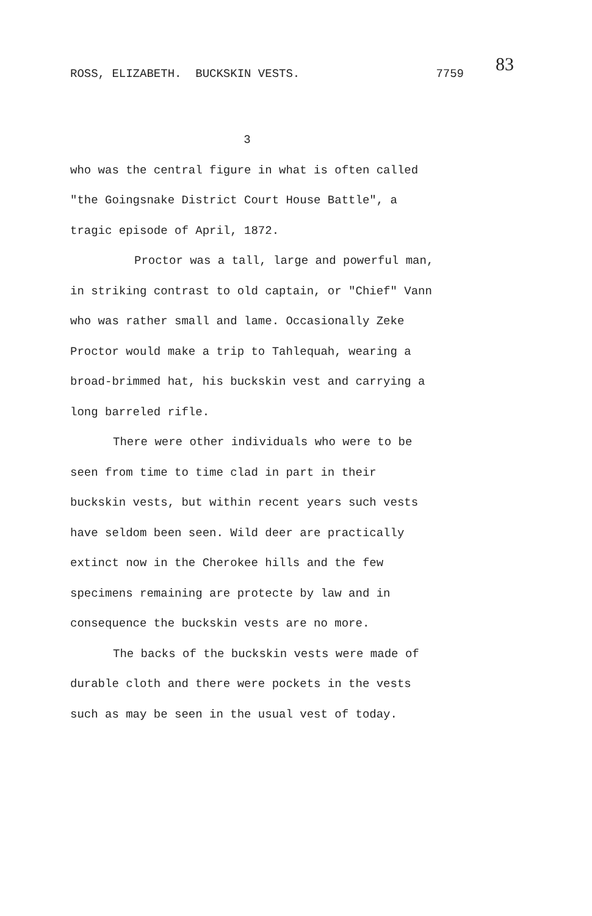ROSS, ELIZABETH. BUCKSKIN VESTS. 7759 83
3
who was the central figure in what is often called "the Goingsnake District Court House Battle", a tragic episode of April, 1872.
Proctor was a tall, large and powerful man, in striking contrast to old captain, or "Chief" Vann who was rather small and lame. Occasionally Zeke Proctor would make a trip to Tahlequah, wearing a broad-brimmed hat, his buckskin vest and carrying a long barreled rifle.
There were other individuals who were to be seen from time to time clad in part in their buckskin vests, but within recent years such vests have seldom been seen. Wild deer are practically extinct now in the Cherokee hills and the few specimens remaining are protecte by law and in consequence the buckskin vests are no more.
The backs of the buckskin vests were made of durable cloth and there were pockets in the vests such as may be seen in the usual vest of today.